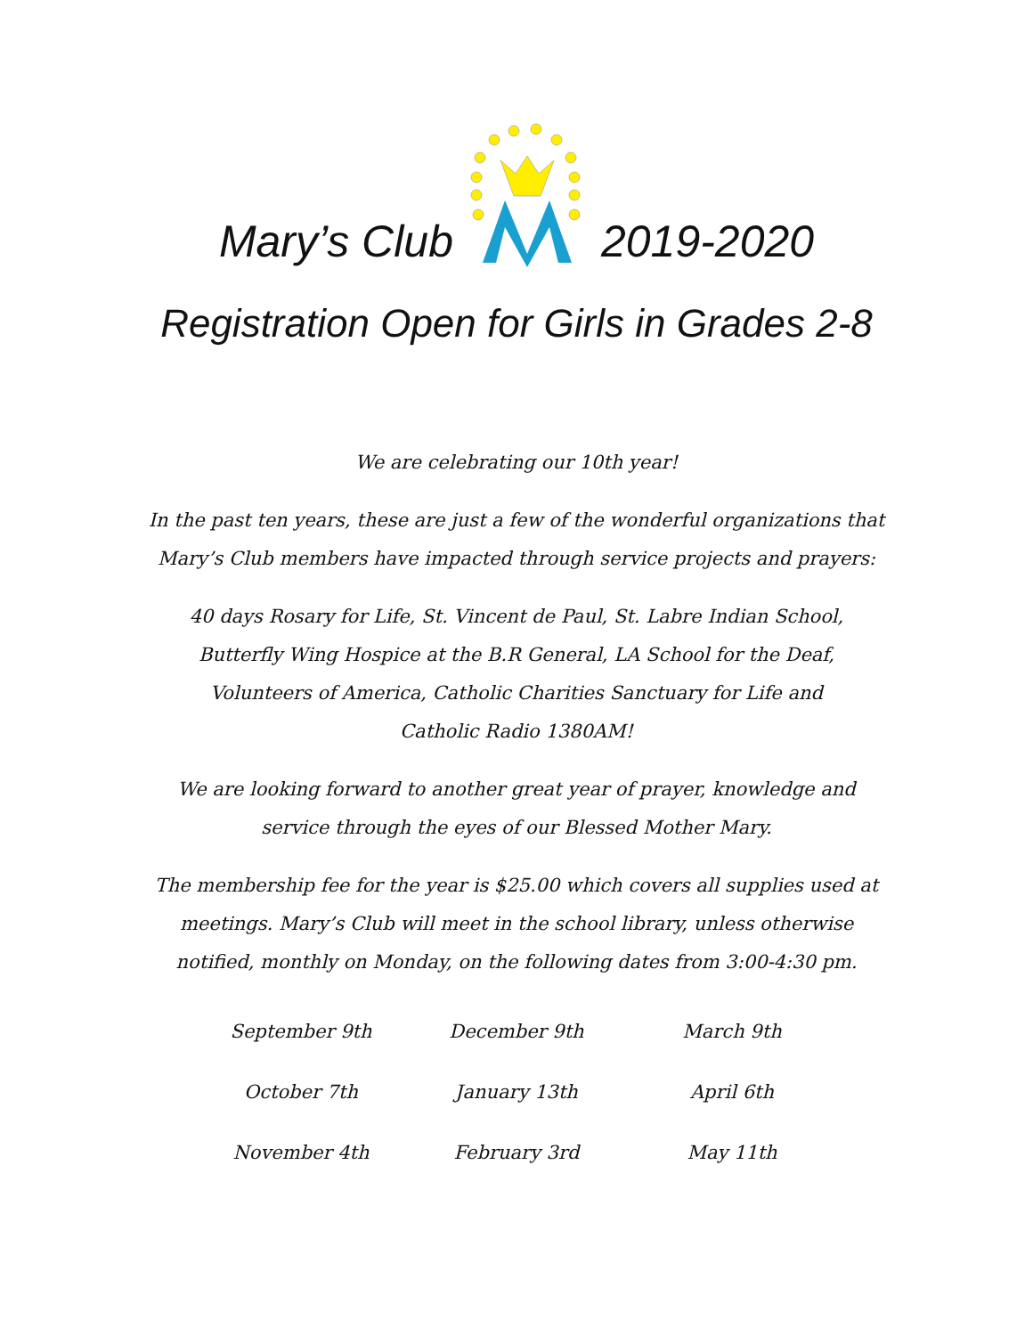Mary’s Club 2019-2020
Registration Open for Girls in Grades 2-8
We are celebrating our 10th year!
In the past ten years, these are just a few of the wonderful organizations that Mary’s Club members have impacted through service projects and prayers:
40 days Rosary for Life, St. Vincent de Paul, St. Labre Indian School,
Butterfly Wing Hospice at the B.R General, LA School for the Deaf,
Volunteers of America, Catholic Charities Sanctuary for Life and
Catholic Radio 1380AM!
We are looking forward to another great year of prayer, knowledge and service through the eyes of our Blessed Mother Mary.
The membership fee for the year is $25.00 which covers all supplies used at meetings. Mary’s Club will meet in the school library, unless otherwise notified, monthly on Monday, on the following dates from 3:00-4:30 pm.
| September 9th | December 9th | March 9th |
| October 7th | January 13th | April 6th |
| November 4th | February 3rd | May 11th |